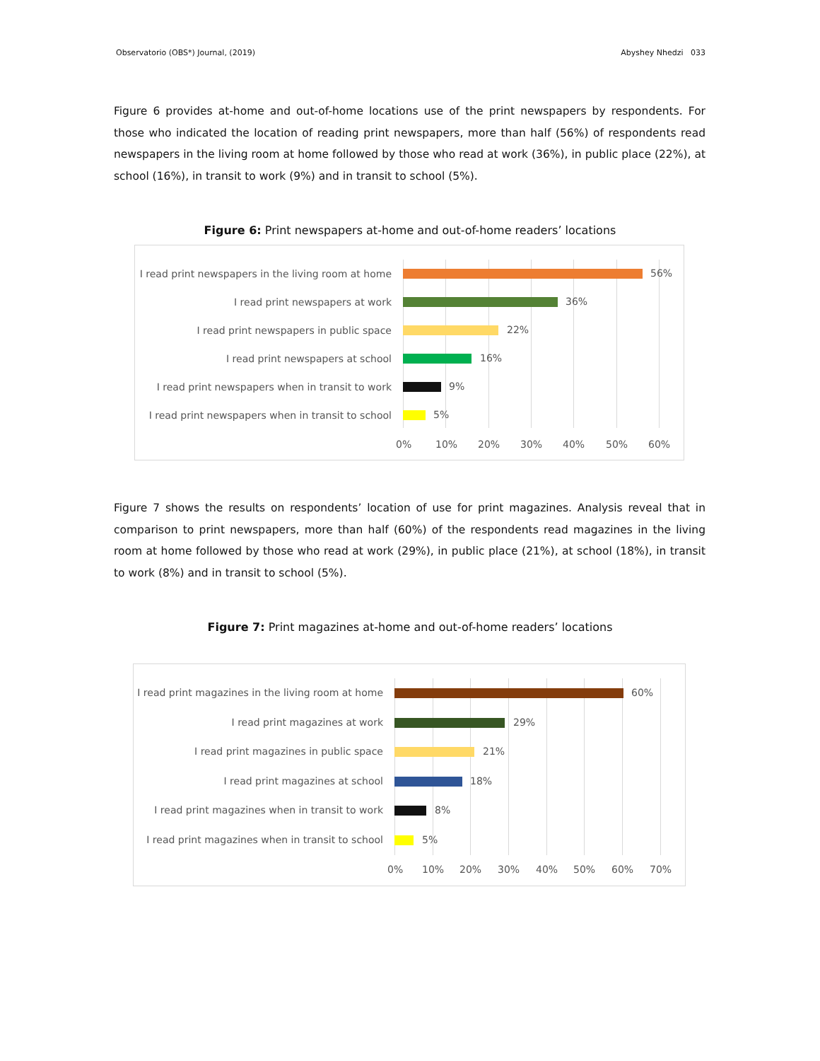Observatorio (OBS*) Journal, (2019) Abyshey Nhedzi 033
Figure 6 provides at-home and out-of-home locations use of the print newspapers by respondents. For those who indicated the location of reading print newspapers, more than half (56%) of respondents read newspapers in the living room at home followed by those who read at work (36%), in public place (22%), at school (16%), in transit to work (9%) and in transit to school (5%).
Figure 6: Print newspapers at-home and out-of-home readers’ locations
I read print newspapers in the living room at home
56%
I read print newspapers at work 36%
I read print newspapers in public space 22%
I read print newspapers at school 16%
I read print newspapers when in transit to work
9%
I read print newspapers when in transit to school
5%
0% 10% 20% 30% 40% 50% 60%
Figure 7 shows the results on respondents’ location of use for print magazines. Analysis reveal that in comparison to print newspapers, more than half (60%) of the respondents read magazines in the living room at home followed by those who read at work (29%), in public place (21%), at school (18%), in transit to work (8%) and in transit to school (5%).
Figure 7: Print magazines at-home and out-of-home readers’ locations
I read print magazines in the living room at home
60%
I read print magazines at work 29%
I read print magazines in public space 21%
I read print magazines at school 18%
I read print magazines when in transit to work
8%
I read print magazines when in transit to school
5%
0% 10% 20% 30% 40% 50% 60% 70%